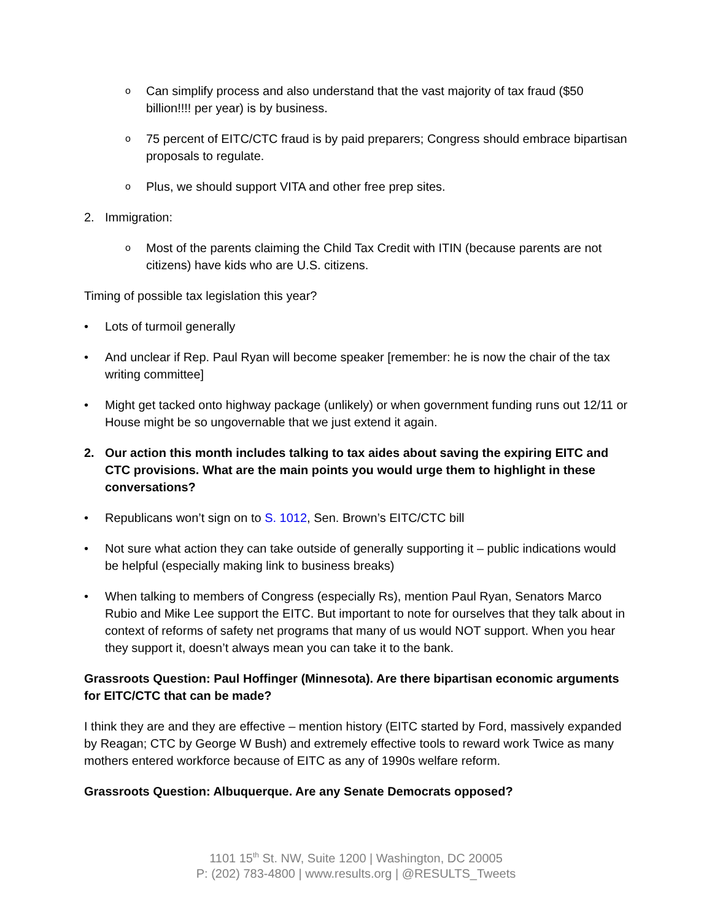o Can simplify process and also understand that the vast majority of tax fraud ($50 billion!!!! per year) is by business.
o 75 percent of EITC/CTC fraud is by paid preparers; Congress should embrace bipartisan proposals to regulate.
o Plus, we should support VITA and other free prep sites.
2. Immigration:
o Most of the parents claiming the Child Tax Credit with ITIN (because parents are not citizens) have kids who are U.S. citizens.
Timing of possible tax legislation this year?
• Lots of turmoil generally
• And unclear if Rep. Paul Ryan will become speaker [remember: he is now the chair of the tax writing committee]
• Might get tacked onto highway package (unlikely) or when government funding runs out 12/11 or House might be so ungovernable that we just extend it again.
2. Our action this month includes talking to tax aides about saving the expiring EITC and CTC provisions. What are the main points you would urge them to highlight in these conversations?
• Republicans won’t sign on to S. 1012, Sen. Brown’s EITC/CTC bill
• Not sure what action they can take outside of generally supporting it – public indications would be helpful (especially making link to business breaks)
• When talking to members of Congress (especially Rs), mention Paul Ryan, Senators Marco Rubio and Mike Lee support the EITC. But important to note for ourselves that they talk about in context of reforms of safety net programs that many of us would NOT support. When you hear they support it, doesn’t always mean you can take it to the bank.
Grassroots Question: Paul Hoffinger (Minnesota). Are there bipartisan economic arguments for EITC/CTC that can be made?
I think they are and they are effective – mention history (EITC started by Ford, massively expanded by Reagan; CTC by George W Bush) and extremely effective tools to reward work Twice as many mothers entered workforce because of EITC as any of 1990s welfare reform.
Grassroots Question: Albuquerque. Are any Senate Democrats opposed?
1101 15<sup>th</sup> St. NW, Suite 1200 | Washington, DC 20005
P: (202) 783-4800 | www.results.org | @RESULTS_Tweets